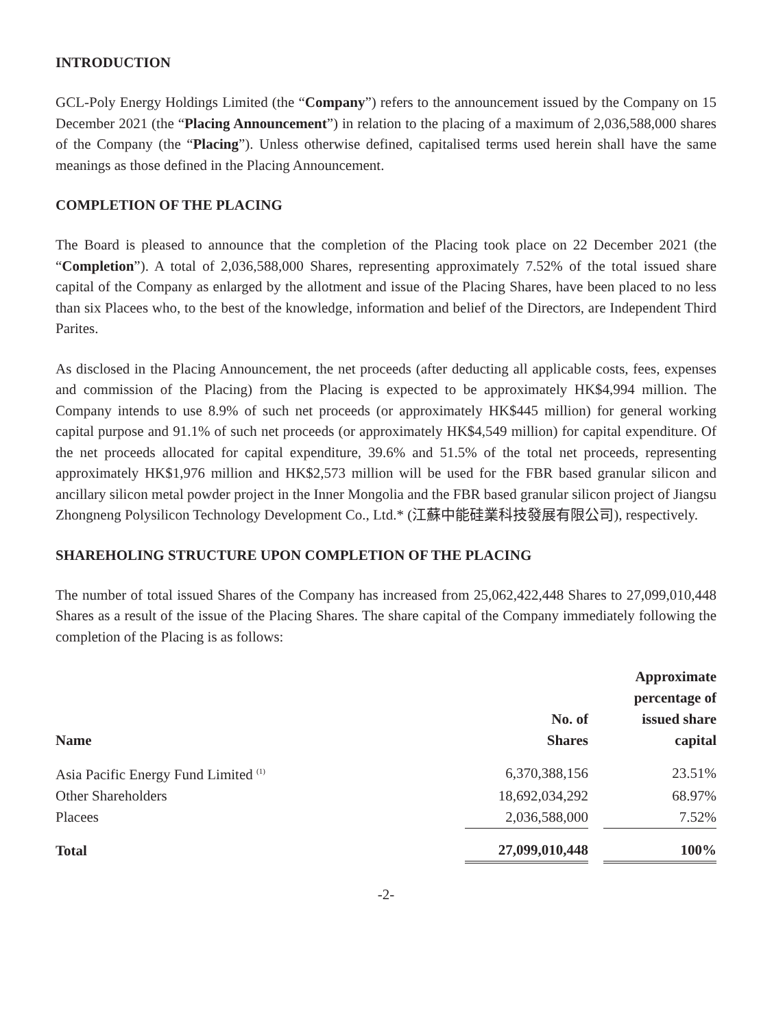INTRODUCTION
GCL-Poly Energy Holdings Limited (the “Company”) refers to the announcement issued by the Company on 15 December 2021 (the “Placing Announcement”) in relation to the placing of a maximum of 2,036,588,000 shares of the Company (the “Placing”). Unless otherwise defined, capitalised terms used herein shall have the same meanings as those defined in the Placing Announcement.
COMPLETION OF THE PLACING
The Board is pleased to announce that the completion of the Placing took place on 22 December 2021 (the “Completion”). A total of 2,036,588,000 Shares, representing approximately 7.52% of the total issued share capital of the Company as enlarged by the allotment and issue of the Placing Shares, have been placed to no less than six Placees who, to the best of the knowledge, information and belief of the Directors, are Independent Third Parites.
As disclosed in the Placing Announcement, the net proceeds (after deducting all applicable costs, fees, expenses and commission of the Placing) from the Placing is expected to be approximately HK$4,994 million. The Company intends to use 8.9% of such net proceeds (or approximately HK$445 million) for general working capital purpose and 91.1% of such net proceeds (or approximately HK$4,549 million) for capital expenditure. Of the net proceeds allocated for capital expenditure, 39.6% and 51.5% of the total net proceeds, representing approximately HK$1,976 million and HK$2,573 million will be used for the FBR based granular silicon and ancillary silicon metal powder project in the Inner Mongolia and the FBR based granular silicon project of Jiangsu Zhongneng Polysilicon Technology Development Co., Ltd.* (江蘇中能硅業科技發展有限公司), respectively.
SHAREHOLING STRUCTURE UPON COMPLETION OF THE PLACING
The number of total issued Shares of the Company has increased from 25,062,422,448 Shares to 27,099,010,448 Shares as a result of the issue of the Placing Shares. The share capital of the Company immediately following the completion of the Placing is as follows:
| Name | No. of Shares | | Approximate percentage of issued share capital |
| --- | --- | --- | --- |
| Asia Pacific Energy Fund Limited <sup>(1)</sup> | 6,370,388,156 | | 23.51% |
| Other Shareholders | 18,692,034,292 | | 68.97% |
| Placees | 2,036,588,000 | | 7.52% |
| Total | 27,099,010,448 | | 100% |
-2-